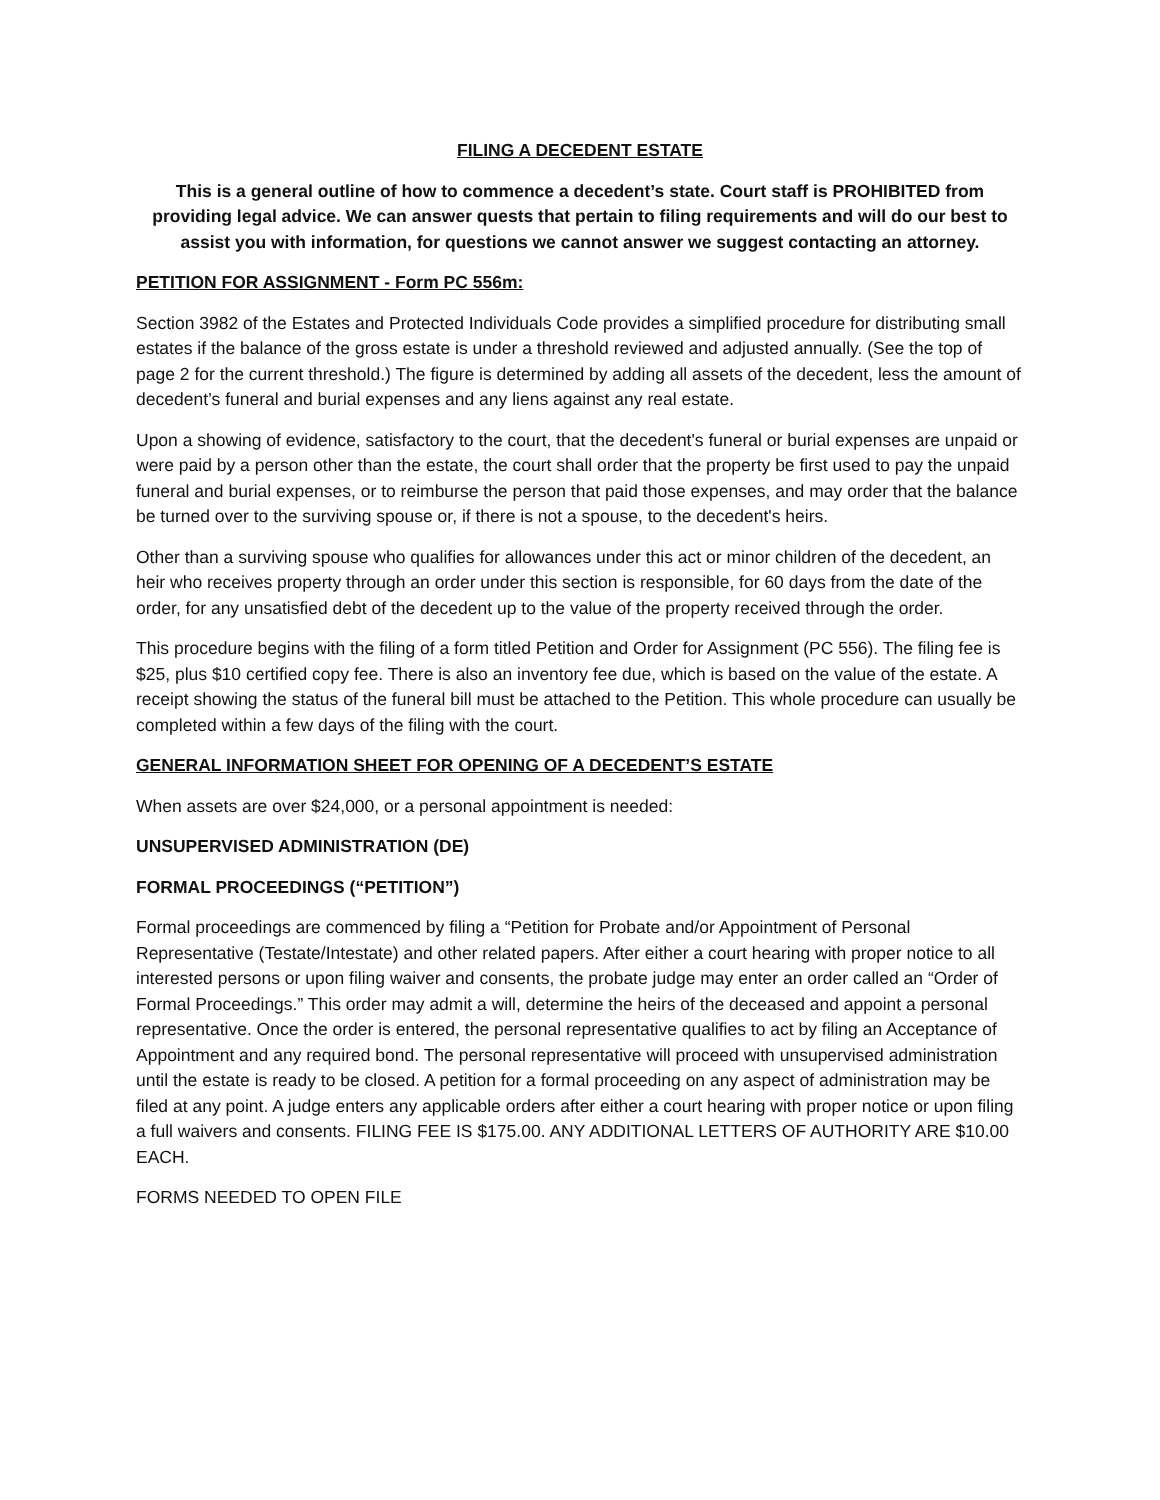FILING A DECEDENT ESTATE
This is a general outline of how to commence a decedent’s state. Court staff is PROHIBITED from providing legal advice. We can answer quests that pertain to filing requirements and will do our best to assist you with information, for questions we cannot answer we suggest contacting an attorney.
PETITION FOR ASSIGNMENT - Form PC 556m:
Section 3982 of the Estates and Protected Individuals Code provides a simplified procedure for distributing small estates if the balance of the gross estate is under a threshold reviewed and adjusted annually. (See the top of page 2 for the current threshold.) The figure is determined by adding all assets of the decedent, less the amount of decedent’s funeral and burial expenses and any liens against any real estate.
Upon a showing of evidence, satisfactory to the court, that the decedent's funeral or burial expenses are unpaid or were paid by a person other than the estate, the court shall order that the property be first used to pay the unpaid funeral and burial expenses, or to reimburse the person that paid those expenses, and may order that the balance be turned over to the surviving spouse or, if there is not a spouse, to the decedent's heirs.
Other than a surviving spouse who qualifies for allowances under this act or minor children of the decedent, an heir who receives property through an order under this section is responsible, for 60 days from the date of the order, for any unsatisfied debt of the decedent up to the value of the property received through the order.
This procedure begins with the filing of a form titled Petition and Order for Assignment (PC 556). The filing fee is $25, plus $10 certified copy fee. There is also an inventory fee due, which is based on the value of the estate. A receipt showing the status of the funeral bill must be attached to the Petition. This whole procedure can usually be completed within a few days of the filing with the court.
GENERAL INFORMATION SHEET FOR OPENING OF A DECEDENT’S ESTATE
When assets are over $24,000, or a personal appointment is needed:
UNSUPERVISED ADMINISTRATION (DE)
FORMAL PROCEEDINGS (“PETITION”)
Formal proceedings are commenced by filing a “Petition for Probate and/or Appointment of Personal Representative (Testate/Intestate) and other related papers. After either a court hearing with proper notice to all interested persons or upon filing waiver and consents, the probate judge may enter an order called an “Order of Formal Proceedings.” This order may admit a will, determine the heirs of the deceased and appoint a personal representative. Once the order is entered, the personal representative qualifies to act by filing an Acceptance of Appointment and any required bond. The personal representative will proceed with unsupervised administration until the estate is ready to be closed. A petition for a formal proceeding on any aspect of administration may be filed at any point. A judge enters any applicable orders after either a court hearing with proper notice or upon filing a full waivers and consents. FILING FEE IS $175.00. ANY ADDITIONAL LETTERS OF AUTHORITY ARE $10.00 EACH.
FORMS NEEDED TO OPEN FILE